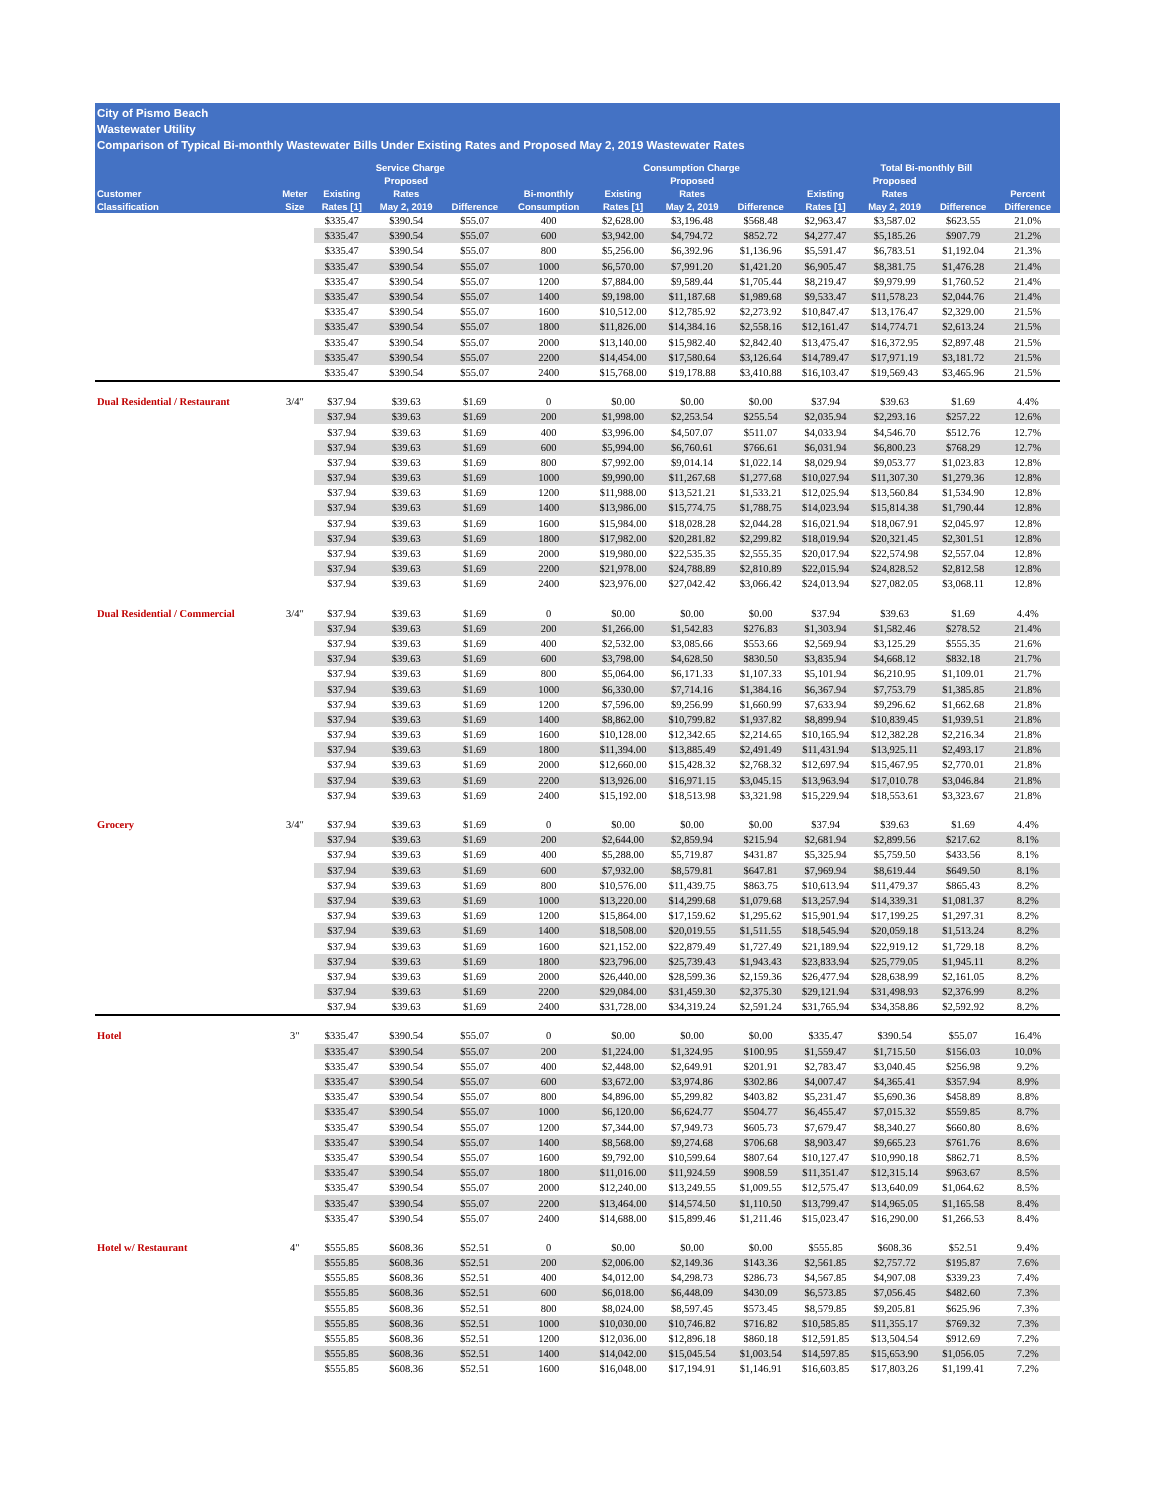City of Pismo Beach
Wastewater Utility
Comparison of Typical Bi-monthly Wastewater Bills Under Existing Rates and Proposed May 2, 2019 Wastewater Rates
| | | Service Charge | | | | Consumption Charge | | | Total Bi-monthly Bill | | | |
| --- | --- | --- | --- | --- | --- | --- | --- | --- | --- | --- | --- | --- |
| | | | Proposed | | | | Proposed | | | Proposed | | |
| Customer | Meter | Existing | Rates | | Bi-monthly | Existing | Rates | | Existing | Rates | | Percent |
| Classification | Size | Rates [1] | May 2, 2019 | Difference | Consumption | Rates [1] | May 2, 2019 | Difference | Rates [1] | May 2, 2019 | Difference | Difference |
| | | $335.47 | $390.54 | $55.07 | 400 | $2,628.00 | $3,196.48 | $568.48 | $2,963.47 | $3,587.02 | $623.55 | 21.0% |
| | | $335.47 | $390.54 | $55.07 | 600 | $3,942.00 | $4,794.72 | $852.72 | $4,277.47 | $5,185.26 | $907.79 | 21.2% |
| | | $335.47 | $390.54 | $55.07 | 800 | $5,256.00 | $6,392.96 | $1,136.96 | $5,591.47 | $6,783.51 | $1,192.04 | 21.3% |
| | | $335.47 | $390.54 | $55.07 | 1000 | $6,570.00 | $7,991.20 | $1,421.20 | $6,905.47 | $8,381.75 | $1,476.28 | 21.4% |
| | | $335.47 | $390.54 | $55.07 | 1200 | $7,884.00 | $9,589.44 | $1,705.44 | $8,219.47 | $9,979.99 | $1,760.52 | 21.4% |
| | | $335.47 | $390.54 | $55.07 | 1400 | $9,198.00 | $11,187.68 | $1,989.68 | $9,533.47 | $11,578.23 | $2,044.76 | 21.4% |
| | | $335.47 | $390.54 | $55.07 | 1600 | $10,512.00 | $12,785.92 | $2,273.92 | $10,847.47 | $13,176.47 | $2,329.00 | 21.5% |
| | | $335.47 | $390.54 | $55.07 | 1800 | $11,826.00 | $14,384.16 | $2,558.16 | $12,161.47 | $14,774.71 | $2,613.24 | 21.5% |
| | | $335.47 | $390.54 | $55.07 | 2000 | $13,140.00 | $15,982.40 | $2,842.40 | $13,475.47 | $16,372.95 | $2,897.48 | 21.5% |
| | | $335.47 | $390.54 | $55.07 | 2200 | $14,454.00 | $17,580.64 | $3,126.64 | $14,789.47 | $17,971.19 | $3,181.72 | 21.5% |
| | | $335.47 | $390.54 | $55.07 | 2400 | $15,768.00 | $19,178.88 | $3,410.88 | $16,103.47 | $19,569.43 | $3,465.96 | 21.5% |
| Dual Residential / Restaurant | 3/4" | $37.94 | $39.63 | $1.69 | 0 | $0.00 | $0.00 | $0.00 | $37.94 | $39.63 | $1.69 | 4.4% |
| | | $37.94 | $39.63 | $1.69 | 200 | $1,998.00 | $2,253.54 | $255.54 | $2,035.94 | $2,293.16 | $257.22 | 12.6% |
| | | $37.94 | $39.63 | $1.69 | 400 | $3,996.00 | $4,507.07 | $511.07 | $4,033.94 | $4,546.70 | $512.76 | 12.7% |
| | | $37.94 | $39.63 | $1.69 | 600 | $5,994.00 | $6,760.61 | $766.61 | $6,031.94 | $6,800.23 | $768.29 | 12.7% |
| | | $37.94 | $39.63 | $1.69 | 800 | $7,992.00 | $9,014.14 | $1,022.14 | $8,029.94 | $9,053.77 | $1,023.83 | 12.8% |
| | | $37.94 | $39.63 | $1.69 | 1000 | $9,990.00 | $11,267.68 | $1,277.68 | $10,027.94 | $11,307.30 | $1,279.36 | 12.8% |
| | | $37.94 | $39.63 | $1.69 | 1200 | $11,988.00 | $13,521.21 | $1,533.21 | $12,025.94 | $13,560.84 | $1,534.90 | 12.8% |
| | | $37.94 | $39.63 | $1.69 | 1400 | $13,986.00 | $15,774.75 | $1,788.75 | $14,023.94 | $15,814.38 | $1,790.44 | 12.8% |
| | | $37.94 | $39.63 | $1.69 | 1600 | $15,984.00 | $18,028.28 | $2,044.28 | $16,021.94 | $18,067.91 | $2,045.97 | 12.8% |
| | | $37.94 | $39.63 | $1.69 | 1800 | $17,982.00 | $20,281.82 | $2,299.82 | $18,019.94 | $20,321.45 | $2,301.51 | 12.8% |
| | | $37.94 | $39.63 | $1.69 | 2000 | $19,980.00 | $22,535.35 | $2,555.35 | $20,017.94 | $22,574.98 | $2,557.04 | 12.8% |
| | | $37.94 | $39.63 | $1.69 | 2200 | $21,978.00 | $24,788.89 | $2,810.89 | $22,015.94 | $24,828.52 | $2,812.58 | 12.8% |
| | | $37.94 | $39.63 | $1.69 | 2400 | $23,976.00 | $27,042.42 | $3,066.42 | $24,013.94 | $27,082.05 | $3,068.11 | 12.8% |
| Dual Residential / Commercial | 3/4" | $37.94 | $39.63 | $1.69 | 0 | $0.00 | $0.00 | $0.00 | $37.94 | $39.63 | $1.69 | 4.4% |
| | | $37.94 | $39.63 | $1.69 | 200 | $1,266.00 | $1,542.83 | $276.83 | $1,303.94 | $1,582.46 | $278.52 | 21.4% |
| | | $37.94 | $39.63 | $1.69 | 400 | $2,532.00 | $3,085.66 | $553.66 | $2,569.94 | $3,125.29 | $555.35 | 21.6% |
| | | $37.94 | $39.63 | $1.69 | 600 | $3,798.00 | $4,628.50 | $830.50 | $3,835.94 | $4,668.12 | $832.18 | 21.7% |
| | | $37.94 | $39.63 | $1.69 | 800 | $5,064.00 | $6,171.33 | $1,107.33 | $5,101.94 | $6,210.95 | $1,109.01 | 21.7% |
| | | $37.94 | $39.63 | $1.69 | 1000 | $6,330.00 | $7,714.16 | $1,384.16 | $6,367.94 | $7,753.79 | $1,385.85 | 21.8% |
| | | $37.94 | $39.63 | $1.69 | 1200 | $7,596.00 | $9,256.99 | $1,660.99 | $7,633.94 | $9,296.62 | $1,662.68 | 21.8% |
| | | $37.94 | $39.63 | $1.69 | 1400 | $8,862.00 | $10,799.82 | $1,937.82 | $8,899.94 | $10,839.45 | $1,939.51 | 21.8% |
| | | $37.94 | $39.63 | $1.69 | 1600 | $10,128.00 | $12,342.65 | $2,214.65 | $10,165.94 | $12,382.28 | $2,216.34 | 21.8% |
| | | $37.94 | $39.63 | $1.69 | 1800 | $11,394.00 | $13,885.49 | $2,491.49 | $11,431.94 | $13,925.11 | $2,493.17 | 21.8% |
| | | $37.94 | $39.63 | $1.69 | 2000 | $12,660.00 | $15,428.32 | $2,768.32 | $12,697.94 | $15,467.95 | $2,770.01 | 21.8% |
| | | $37.94 | $39.63 | $1.69 | 2200 | $13,926.00 | $16,971.15 | $3,045.15 | $13,963.94 | $17,010.78 | $3,046.84 | 21.8% |
| | | $37.94 | $39.63 | $1.69 | 2400 | $15,192.00 | $18,513.98 | $3,321.98 | $15,229.94 | $18,553.61 | $3,323.67 | 21.8% |
| Grocery | 3/4" | $37.94 | $39.63 | $1.69 | 0 | $0.00 | $0.00 | $0.00 | $37.94 | $39.63 | $1.69 | 4.4% |
| | | $37.94 | $39.63 | $1.69 | 200 | $2,644.00 | $2,859.94 | $215.94 | $2,681.94 | $2,899.56 | $217.62 | 8.1% |
| | | $37.94 | $39.63 | $1.69 | 400 | $5,288.00 | $5,719.87 | $431.87 | $5,325.94 | $5,759.50 | $433.56 | 8.1% |
| | | $37.94 | $39.63 | $1.69 | 600 | $7,932.00 | $8,579.81 | $647.81 | $7,969.94 | $8,619.44 | $649.50 | 8.1% |
| | | $37.94 | $39.63 | $1.69 | 800 | $10,576.00 | $11,439.75 | $863.75 | $10,613.94 | $11,479.37 | $865.43 | 8.2% |
| | | $37.94 | $39.63 | $1.69 | 1000 | $13,220.00 | $14,299.68 | $1,079.68 | $13,257.94 | $14,339.31 | $1,081.37 | 8.2% |
| | | $37.94 | $39.63 | $1.69 | 1200 | $15,864.00 | $17,159.62 | $1,295.62 | $15,901.94 | $17,199.25 | $1,297.31 | 8.2% |
| | | $37.94 | $39.63 | $1.69 | 1400 | $18,508.00 | $20,019.55 | $1,511.55 | $18,545.94 | $20,059.18 | $1,513.24 | 8.2% |
| | | $37.94 | $39.63 | $1.69 | 1600 | $21,152.00 | $22,879.49 | $1,727.49 | $21,189.94 | $22,919.12 | $1,729.18 | 8.2% |
| | | $37.94 | $39.63 | $1.69 | 1800 | $23,796.00 | $25,739.43 | $1,943.43 | $23,833.94 | $25,779.05 | $1,945.11 | 8.2% |
| | | $37.94 | $39.63 | $1.69 | 2000 | $26,440.00 | $28,599.36 | $2,159.36 | $26,477.94 | $28,638.99 | $2,161.05 | 8.2% |
| | | $37.94 | $39.63 | $1.69 | 2200 | $29,084.00 | $31,459.30 | $2,375.30 | $29,121.94 | $31,498.93 | $2,376.99 | 8.2% |
| | | $37.94 | $39.63 | $1.69 | 2400 | $31,728.00 | $34,319.24 | $2,591.24 | $31,765.94 | $34,358.86 | $2,592.92 | 8.2% |
| Hotel | 3" | $335.47 | $390.54 | $55.07 | 0 | $0.00 | $0.00 | $0.00 | $335.47 | $390.54 | $55.07 | 16.4% |
| | | $335.47 | $390.54 | $55.07 | 200 | $1,224.00 | $1,324.95 | $100.95 | $1,559.47 | $1,715.50 | $156.03 | 10.0% |
| | | $335.47 | $390.54 | $55.07 | 400 | $2,448.00 | $2,649.91 | $201.91 | $2,783.47 | $3,040.45 | $256.98 | 9.2% |
| | | $335.47 | $390.54 | $55.07 | 600 | $3,672.00 | $3,974.86 | $302.86 | $4,007.47 | $4,365.41 | $357.94 | 8.9% |
| | | $335.47 | $390.54 | $55.07 | 800 | $4,896.00 | $5,299.82 | $403.82 | $5,231.47 | $5,690.36 | $458.89 | 8.8% |
| | | $335.47 | $390.54 | $55.07 | 1000 | $6,120.00 | $6,624.77 | $504.77 | $6,455.47 | $7,015.32 | $559.85 | 8.7% |
| | | $335.47 | $390.54 | $55.07 | 1200 | $7,344.00 | $7,949.73 | $605.73 | $7,679.47 | $8,340.27 | $660.80 | 8.6% |
| | | $335.47 | $390.54 | $55.07 | 1400 | $8,568.00 | $9,274.68 | $706.68 | $8,903.47 | $9,665.23 | $761.76 | 8.6% |
| | | $335.47 | $390.54 | $55.07 | 1600 | $9,792.00 | $10,599.64 | $807.64 | $10,127.47 | $10,990.18 | $862.71 | 8.5% |
| | | $335.47 | $390.54 | $55.07 | 1800 | $11,016.00 | $11,924.59 | $908.59 | $11,351.47 | $12,315.14 | $963.67 | 8.5% |
| | | $335.47 | $390.54 | $55.07 | 2000 | $12,240.00 | $13,249.55 | $1,009.55 | $12,575.47 | $13,640.09 | $1,064.62 | 8.5% |
| | | $335.47 | $390.54 | $55.07 | 2200 | $13,464.00 | $14,574.50 | $1,110.50 | $13,799.47 | $14,965.05 | $1,165.58 | 8.4% |
| | | $335.47 | $390.54 | $55.07 | 2400 | $14,688.00 | $15,899.46 | $1,211.46 | $15,023.47 | $16,290.00 | $1,266.53 | 8.4% |
| Hotel w/ Restaurant | 4" | $555.85 | $608.36 | $52.51 | 0 | $0.00 | $0.00 | $0.00 | $555.85 | $608.36 | $52.51 | 9.4% |
| | | $555.85 | $608.36 | $52.51 | 200 | $2,006.00 | $2,149.36 | $143.36 | $2,561.85 | $2,757.72 | $195.87 | 7.6% |
| | | $555.85 | $608.36 | $52.51 | 400 | $4,012.00 | $4,298.73 | $286.73 | $4,567.85 | $4,907.08 | $339.23 | 7.4% |
| | | $555.85 | $608.36 | $52.51 | 600 | $6,018.00 | $6,448.09 | $430.09 | $6,573.85 | $7,056.45 | $482.60 | 7.3% |
| | | $555.85 | $608.36 | $52.51 | 800 | $8,024.00 | $8,597.45 | $573.45 | $8,579.85 | $9,205.81 | $625.96 | 7.3% |
| | | $555.85 | $608.36 | $52.51 | 1000 | $10,030.00 | $10,746.82 | $716.82 | $10,585.85 | $11,355.17 | $769.32 | 7.3% |
| | | $555.85 | $608.36 | $52.51 | 1200 | $12,036.00 | $12,896.18 | $860.18 | $12,591.85 | $13,504.54 | $912.69 | 7.2% |
| | | $555.85 | $608.36 | $52.51 | 1400 | $14,042.00 | $15,045.54 | $1,003.54 | $14,597.85 | $15,653.90 | $1,056.05 | 7.2% |
| | | $555.85 | $608.36 | $52.51 | 1600 | $16,048.00 | $17,194.91 | $1,146.91 | $16,603.85 | $17,803.26 | $1,199.41 | 7.2% |